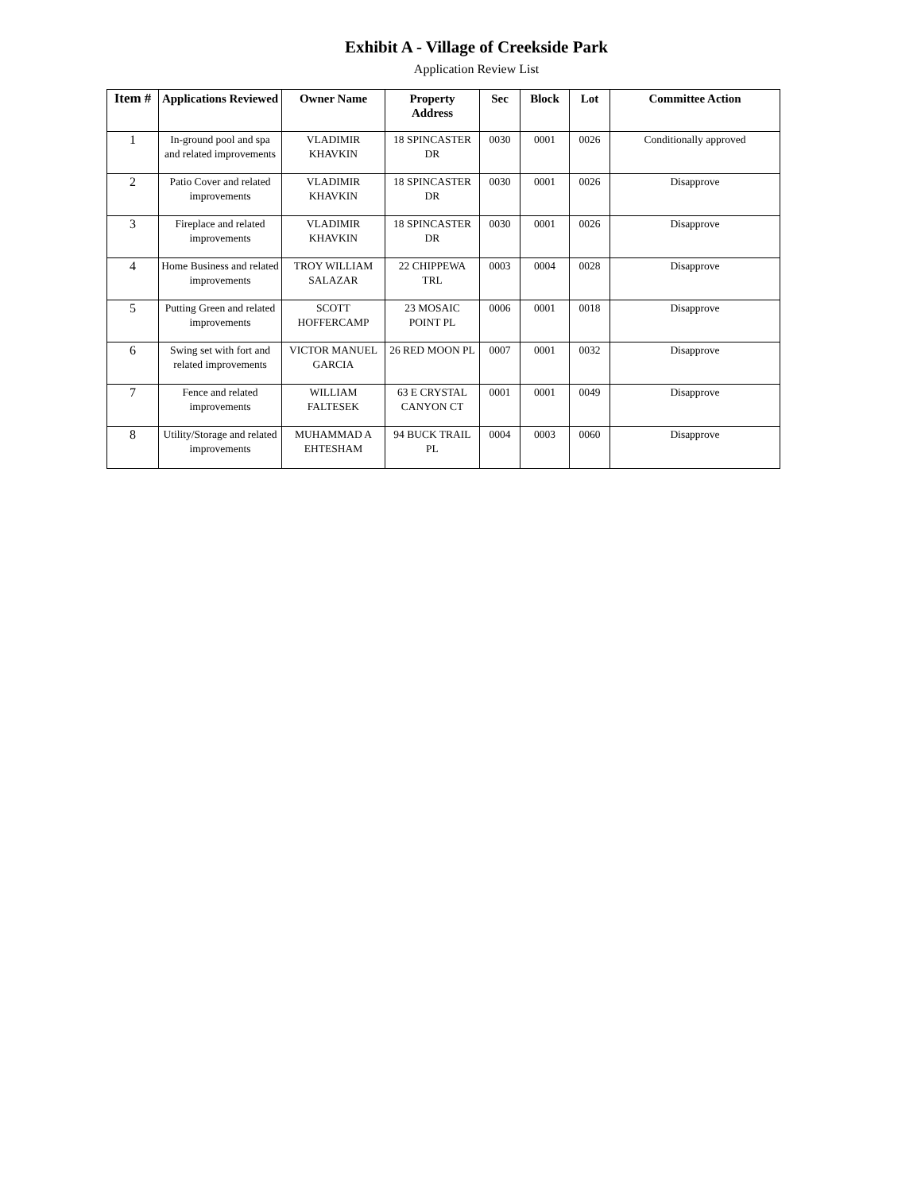Exhibit A - Village of Creekside Park
Application Review List
| Item # | Applications Reviewed | Owner Name | Property Address | Sec | Block | Lot | Committee Action |
| --- | --- | --- | --- | --- | --- | --- | --- |
| 1 | In-ground pool and spa and related improvements | VLADIMIR KHAVKIN | 18 SPINCASTER DR | 0030 | 0001 | 0026 | Conditionally approved |
| 2 | Patio Cover and related improvements | VLADIMIR KHAVKIN | 18 SPINCASTER DR | 0030 | 0001 | 0026 | Disapprove |
| 3 | Fireplace and related improvements | VLADIMIR KHAVKIN | 18 SPINCASTER DR | 0030 | 0001 | 0026 | Disapprove |
| 4 | Home Business and related improvements | TROY WILLIAM SALAZAR | 22 CHIPPEWA TRL | 0003 | 0004 | 0028 | Disapprove |
| 5 | Putting Green and related improvements | SCOTT HOFFERCAMP | 23 MOSAIC POINT PL | 0006 | 0001 | 0018 | Disapprove |
| 6 | Swing set with fort and related improvements | VICTOR MANUEL GARCIA | 26 RED MOON PL | 0007 | 0001 | 0032 | Disapprove |
| 7 | Fence and related improvements | WILLIAM FALTESEK | 63 E CRYSTAL CANYON CT | 0001 | 0001 | 0049 | Disapprove |
| 8 | Utility/Storage and related improvements | MUHAMMAD A EHTESHAM | 94 BUCK TRAIL PL | 0004 | 0003 | 0060 | Disapprove |